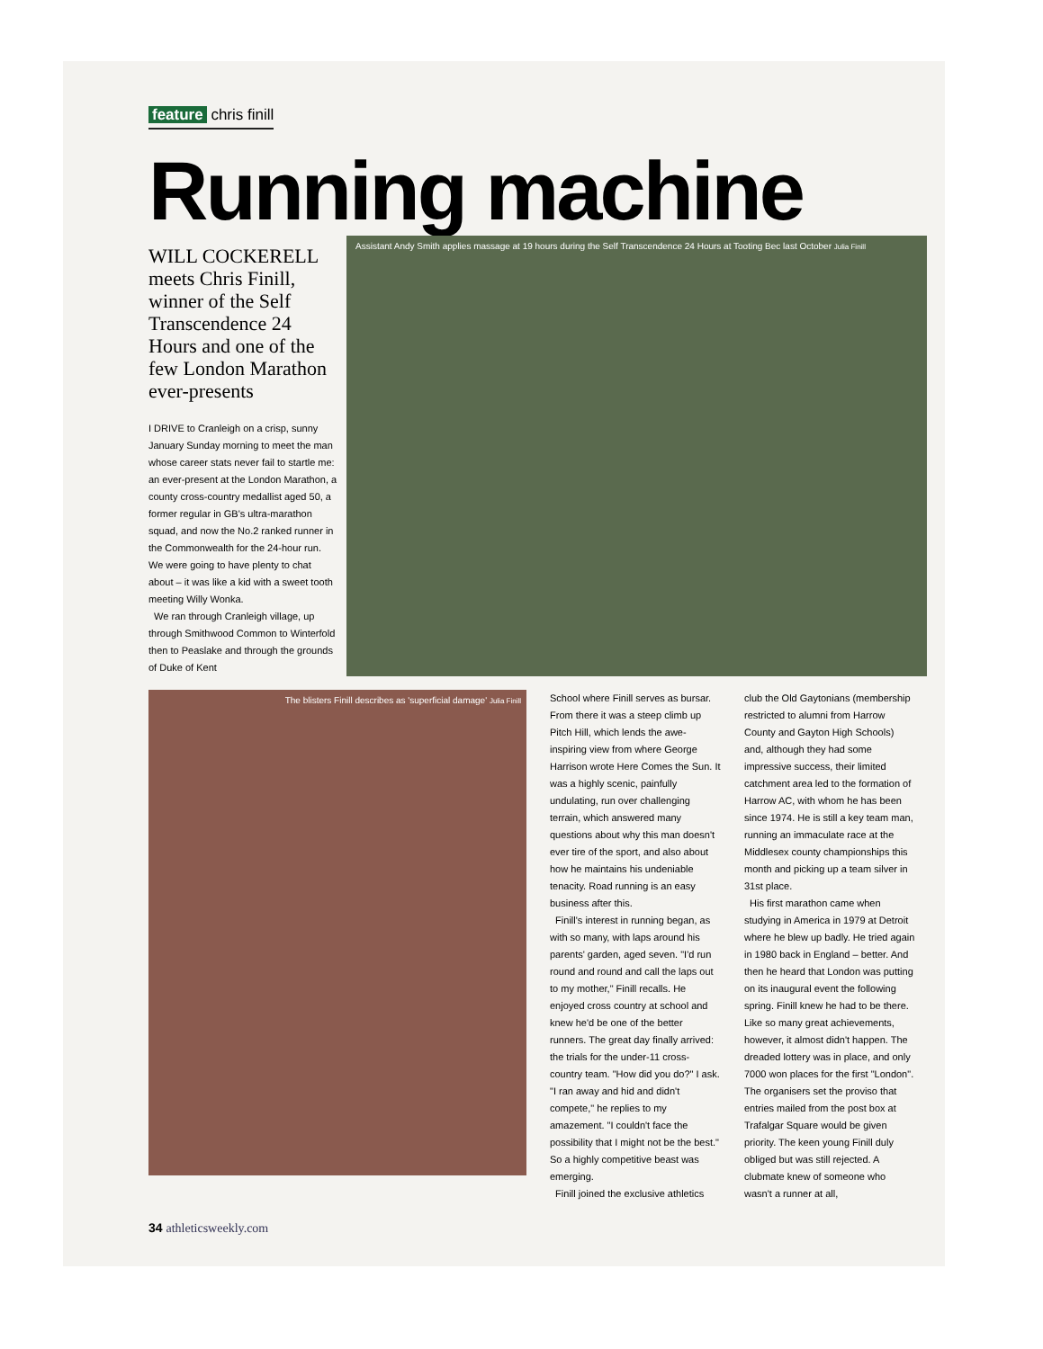feature chris finill
Running machine
WILL COCKERELL meets Chris Finill, winner of the Self Transcendence 24 Hours and one of the few London Marathon ever-presents
I DRIVE to Cranleigh on a crisp, sunny January Sunday morning to meet the man whose career stats never fail to startle me: an ever-present at the London Marathon, a county cross-country medallist aged 50, a former regular in GB's ultra-marathon squad, and now the No.2 ranked runner in the Commonwealth for the 24-hour run. We were going to have plenty to chat about – it was like a kid with a sweet tooth meeting Willy Wonka.
We ran through Cranleigh village, up through Smithwood Common to Winterfold then to Peaslake and through the grounds of Duke of Kent
Assistant Andy Smith applies massage at 19 hours during the Self Transcendence 24 Hours at Tooting Bec last October Julia Finill
The blisters Finill describes as 'superficial damage' Julia Finill
School where Finill serves as bursar. From there it was a steep climb up Pitch Hill, which lends the awe-inspiring view from where George Harrison wrote Here Comes the Sun. It was a highly scenic, painfully undulating, run over challenging terrain, which answered many questions about why this man doesn't ever tire of the sport, and also about how he maintains his undeniable tenacity. Road running is an easy business after this.
Finill's interest in running began, as with so many, with laps around his parents' garden, aged seven. "I'd run round and round and call the laps out to my mother," Finill recalls. He enjoyed cross country at school and knew he'd be one of the better runners. The great day finally arrived: the trials for the under-11 cross-country team. "How did you do?" I ask. "I ran away and hid and didn't compete," he replies to my amazement. "I couldn't face the possibility that I might not be the best." So a highly competitive beast was emerging.
Finill joined the exclusive athletics
club the Old Gaytonians (membership restricted to alumni from Harrow County and Gayton High Schools) and, although they had some impressive success, their limited catchment area led to the formation of Harrow AC, with whom he has been since 1974. He is still a key team man, running an immaculate race at the Middlesex county championships this month and picking up a team silver in 31st place.
His first marathon came when studying in America in 1979 at Detroit where he blew up badly. He tried again in 1980 back in England – better. And then he heard that London was putting on its inaugural event the following spring. Finill knew he had to be there. Like so many great achievements, however, it almost didn't happen. The dreaded lottery was in place, and only 7000 won places for the first "London". The organisers set the proviso that entries mailed from the post box at Trafalgar Square would be given priority. The keen young Finill duly obliged but was still rejected. A clubmate knew of someone who wasn't a runner at all,
34 athleticsweekly.com